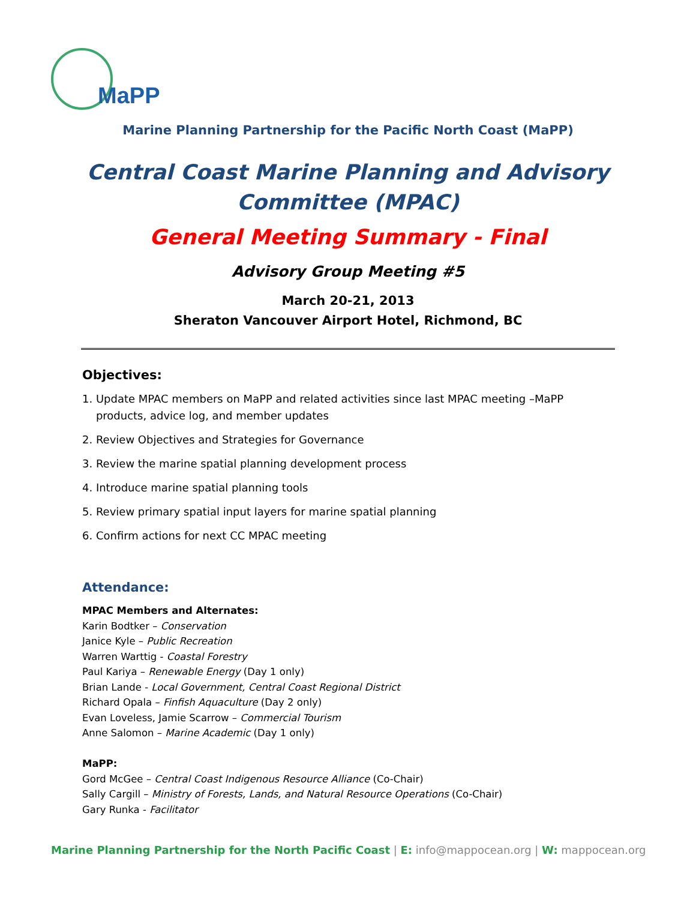MaPP
Marine Planning Partnership for the Pacific North Coast (MaPP)
Central Coast Marine Planning and Advisory
Committee (MPAC)
General Meeting Summary - Final
Advisory Group Meeting #5
March 20-21, 2013
Sheraton Vancouver Airport Hotel, Richmond, BC
Objectives:
1. Update MPAC members on MaPP and related activities since last MPAC meeting –MaPP
products, advice log, and member updates
2. Review Objectives and Strategies for Governance
3. Review the marine spatial planning development process
4. Introduce marine spatial planning tools
5. Review primary spatial input layers for marine spatial planning
6. Confirm actions for next CC MPAC meeting
Attendance:
MPAC Members and Alternates:
Karin Bodtker – Conservation
Janice Kyle – Public Recreation
Warren Warttig - Coastal Forestry
Paul Kariya – Renewable Energy (Day 1 only)
Brian Lande - Local Government, Central Coast Regional District
Richard Opala – Finfish Aquaculture (Day 2 only)
Evan Loveless, Jamie Scarrow – Commercial Tourism
Anne Salomon – Marine Academic (Day 1 only)
MaPP:
Gord McGee – Central Coast Indigenous Resource Alliance (Co-Chair)
Sally Cargill – Ministry of Forests, Lands, and Natural Resource Operations (Co-Chair)
Gary Runka - Facilitator
Marine Planning Partnership for the North Pacific Coast | E: info@mappocean.org | W: mappocean.org